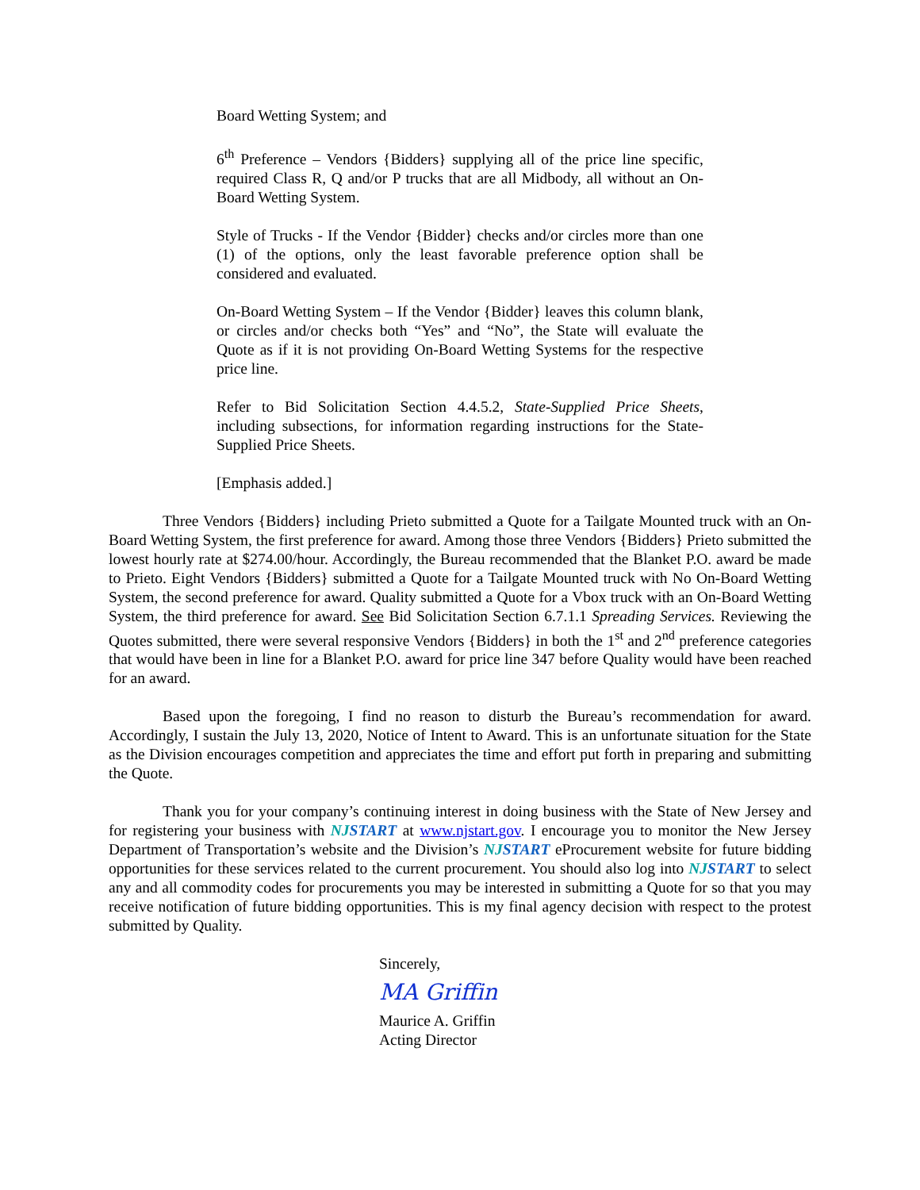Board Wetting System; and
6<sup>th</sup> Preference – Vendors {Bidders} supplying all of the price line specific, required Class R, Q and/or P trucks that are all Midbody, all without an On-Board Wetting System.
Style of Trucks - If the Vendor {Bidder} checks and/or circles more than one (1) of the options, only the least favorable preference option shall be considered and evaluated.
On-Board Wetting System – If the Vendor {Bidder} leaves this column blank, or circles and/or checks both “Yes” and “No”, the State will evaluate the Quote as if it is not providing On-Board Wetting Systems for the respective price line.
Refer to Bid Solicitation Section 4.4.5.2, State-Supplied Price Sheets, including subsections, for information regarding instructions for the State-Supplied Price Sheets.
[Emphasis added.]
Three Vendors {Bidders} including Prieto submitted a Quote for a Tailgate Mounted truck with an On-Board Wetting System, the first preference for award. Among those three Vendors {Bidders} Prieto submitted the lowest hourly rate at $274.00/hour. Accordingly, the Bureau recommended that the Blanket P.O. award be made to Prieto. Eight Vendors {Bidders} submitted a Quote for a Tailgate Mounted truck with No On-Board Wetting System, the second preference for award. Quality submitted a Quote for a Vbox truck with an On-Board Wetting System, the third preference for award. See Bid Solicitation Section 6.7.1.1 Spreading Services. Reviewing the Quotes submitted, there were several responsive Vendors {Bidders} in both the 1<sup>st</sup> and 2<sup>nd</sup> preference categories that would have been in line for a Blanket P.O. award for price line 347 before Quality would have been reached for an award.
Based upon the foregoing, I find no reason to disturb the Bureau’s recommendation for award. Accordingly, I sustain the July 13, 2020, Notice of Intent to Award. This is an unfortunate situation for the State as the Division encourages competition and appreciates the time and effort put forth in preparing and submitting the Quote.
Thank you for your company’s continuing interest in doing business with the State of New Jersey and for registering your business with NJSTART at www.njstart.gov. I encourage you to monitor the New Jersey Department of Transportation’s website and the Division’s NJSTART eProcurement website for future bidding opportunities for these services related to the current procurement. You should also log into NJSTART to select any and all commodity codes for procurements you may be interested in submitting a Quote for so that you may receive notification of future bidding opportunities. This is my final agency decision with respect to the protest submitted by Quality.
Sincerely,
MA Griffin
Maurice A. Griffin
Acting Director